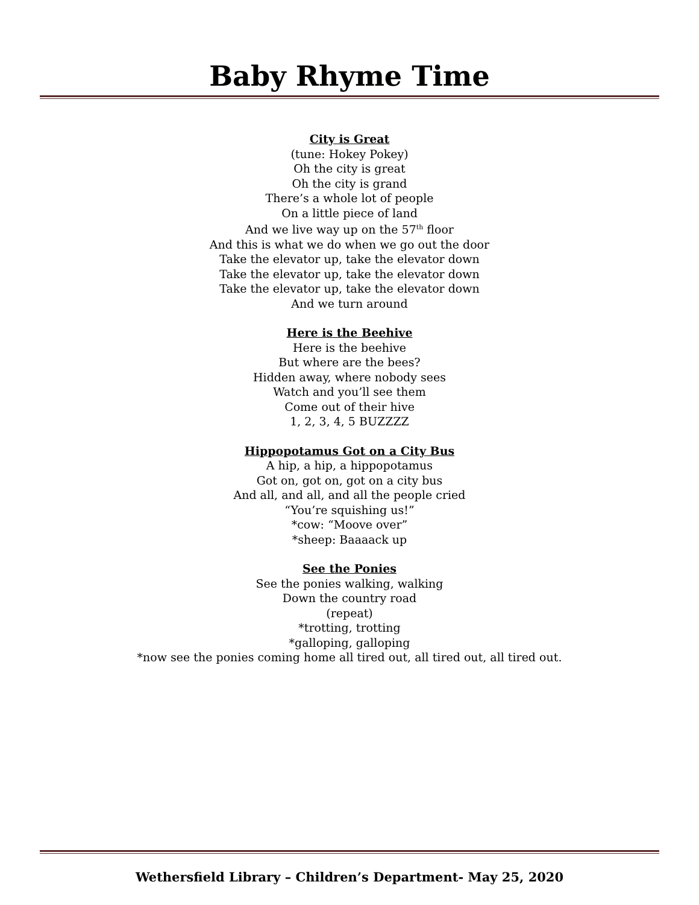Baby Rhyme Time
City is Great
(tune: Hokey Pokey)
Oh the city is great
Oh the city is grand
There’s a whole lot of people
On a little piece of land
And we live way up on the 57<sup>th</sup> floor
And this is what we do when we go out the door
Take the elevator up, take the elevator down
Take the elevator up, take the elevator down
Take the elevator up, take the elevator down
And we turn around
Here is the Beehive
Here is the beehive
But where are the bees?
Hidden away, where nobody sees
Watch and you’ll see them
Come out of their hive
1, 2, 3, 4, 5 BUZZZZ
Hippopotamus Got on a City Bus
A hip, a hip, a hippopotamus
Got on, got on, got on a city bus
And all, and all, and all the people cried
“You’re squishing us!”
*cow: “Moove over”
*sheep: Baaaack up
See the Ponies
See the ponies walking, walking
Down the country road
(repeat)
*trotting, trotting
*galloping, galloping
*now see the ponies coming home all tired out, all tired out, all tired out.
Wethersfield Library – Children’s Department- May 25, 2020